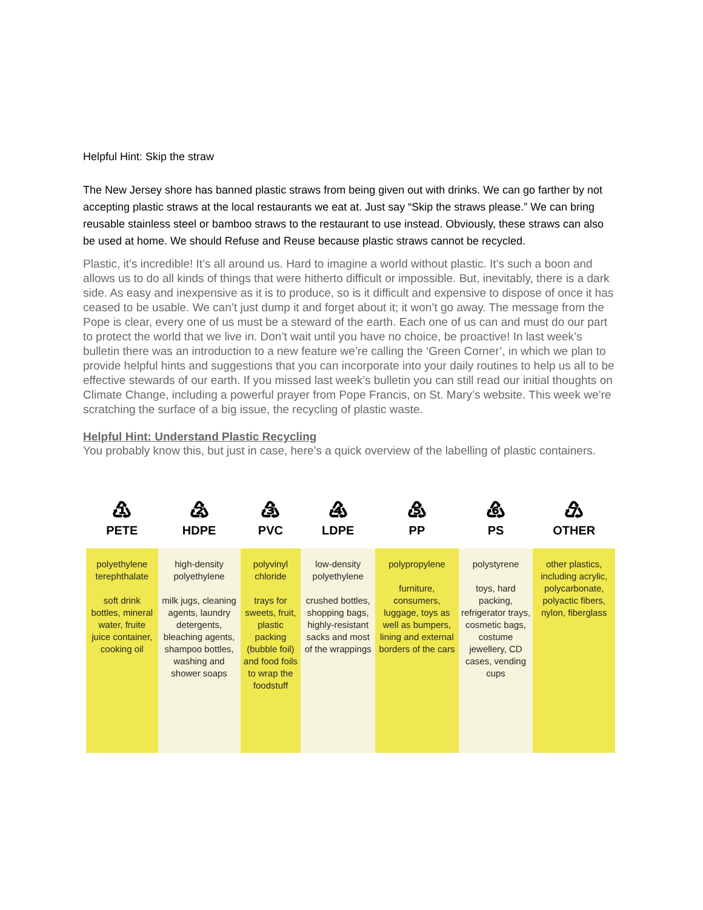Helpful Hint: Skip the straw
The New Jersey shore has banned plastic straws from being given out with drinks. We can go farther by not accepting plastic straws at the local restaurants we eat at. Just say “Skip the straws please.” We can bring reusable stainless steel or bamboo straws to the restaurant to use instead. Obviously, these straws can also be used at home. We should Refuse and Reuse because plastic straws cannot be recycled.
Plastic, it’s incredible! It’s all around us. Hard to imagine a world without plastic. It’s such a boon and allows us to do all kinds of things that were hitherto difficult or impossible. But, inevitably, there is a dark side. As easy and inexpensive as it is to produce, so is it difficult and expensive to dispose of once it has ceased to be usable. We can’t just dump it and forget about it; it won’t go away. The message from the Pope is clear, every one of us must be a steward of the earth. Each one of us can and must do our part to protect the world that we live in. Don’t wait until you have no choice, be proactive! In last week’s bulletin there was an introduction to a new feature we’re calling the ‘Green Corner’, in which we plan to provide helpful hints and suggestions that you can incorporate into your daily routines to help us all to be effective stewards of our earth. If you missed last week’s bulletin you can still read our initial thoughts on Climate Change, including a powerful prayer from Pope Francis, on St. Mary’s website. This week we’re scratching the surface of a big issue, the recycling of plastic waste.
Helpful Hint: Understand Plastic Recycling
You probably know this, but just in case, here’s a quick overview of the labelling of plastic containers.
| ♳ PETE | ♴ HDPE | ♵ PVC | ♶ LDPE | ♷ PP | ♸ PS | ♹ OTHER |
| --- | --- | --- | --- | --- | --- | --- |
| polyethylene terephthalate soft drink bottles, mineral water, fruite juice container, cooking oil | high-density polyethylene milk jugs, cleaning agents, laundry detergents, bleaching agents, shampoo bottles, washing and shower soaps | polyvinyl chloride trays for sweets, fruit, plastic packing (bubble foil) and food foils to wrap the foodstuff | low-density polyethylene crushed bottles, shopping bags, highly-resistant sacks and most of the wrappings | polypropylene furniture, consumers, luggage, toys as well as bumpers, lining and external borders of the cars | polystyrene toys, hard packing, refrigerator trays, cosmetic bags, costume jewellery, CD cases, vending cups | other plastics, including acrylic, polycarbonate, polyactic fibers, nylon, fiberglass |